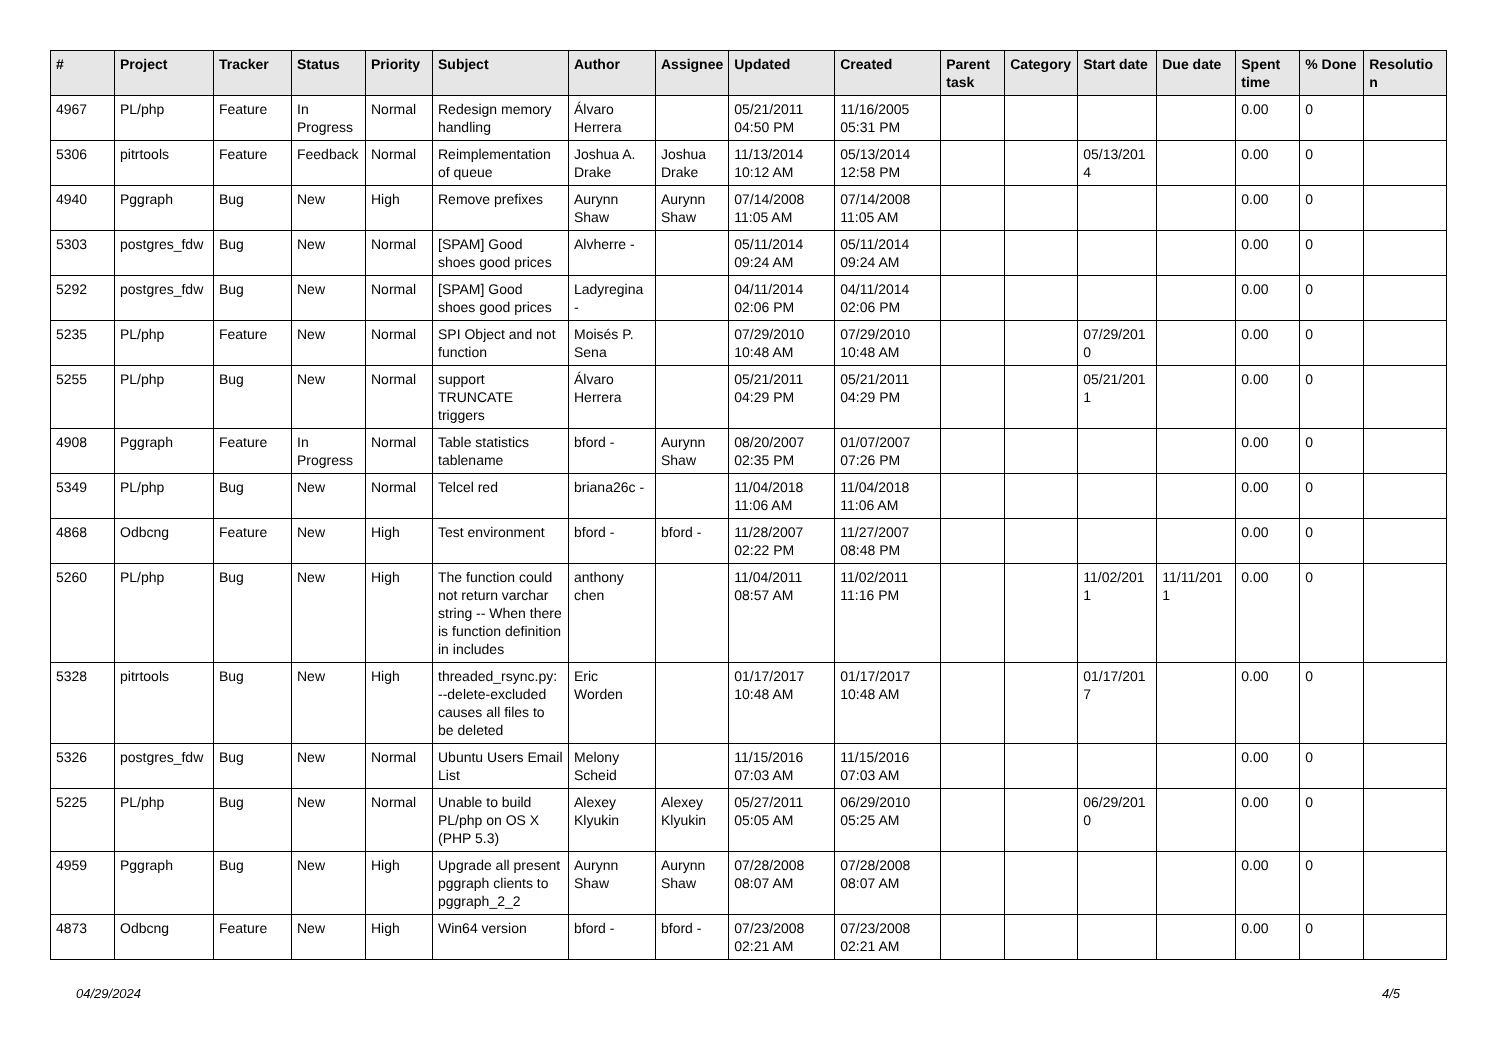| # | Project | Tracker | Status | Priority | Subject | Author | Assignee | Updated | Created | Parent task | Category | Start date | Due date | Spent time | % Done | Resolutio n |
| --- | --- | --- | --- | --- | --- | --- | --- | --- | --- | --- | --- | --- | --- | --- | --- | --- |
| 4967 | PL/php | Feature | In Progress | Normal | Redesign memory handling | Álvaro Herrera | | 05/21/2011 04:50 PM | 11/16/2005 05:31 PM | | | | | 0.00 | 0 | |
| 5306 | pitrtools | Feature | Feedback | Normal | Reimplementation of queue | Joshua A. Drake | Joshua Drake | 11/13/2014 10:12 AM | 05/13/2014 12:58 PM | | | 05/13/201 4 | | 0.00 | 0 | |
| 4940 | Pggraph | Bug | New | High | Remove prefixes | Aurynn Shaw | Aurynn Shaw | 07/14/2008 11:05 AM | 07/14/2008 11:05 AM | | | | | 0.00 | 0 | |
| 5303 | postgres_fdw | Bug | New | Normal | [SPAM] Good shoes good prices | Alvherre - | | 05/11/2014 09:24 AM | 05/11/2014 09:24 AM | | | | | 0.00 | 0 | |
| 5292 | postgres_fdw | Bug | New | Normal | [SPAM] Good shoes good prices | Ladyregina - | | 04/11/2014 02:06 PM | 04/11/2014 02:06 PM | | | | | 0.00 | 0 | |
| 5235 | PL/php | Feature | New | Normal | SPI Object and not function | Moisés P. Sena | | 07/29/2010 10:48 AM | 07/29/2010 10:48 AM | | | 07/29/201 0 | | 0.00 | 0 | |
| 5255 | PL/php | Bug | New | Normal | support TRUNCATE triggers | Álvaro Herrera | | 05/21/2011 04:29 PM | 05/21/2011 04:29 PM | | | 05/21/201 1 | | 0.00 | 0 | |
| 4908 | Pggraph | Feature | In Progress | Normal | Table statistics tablename | bford - | Aurynn Shaw | 08/20/2007 02:35 PM | 01/07/2007 07:26 PM | | | | | 0.00 | 0 | |
| 5349 | PL/php | Bug | New | Normal | Telcel red | briana26c - | | 11/04/2018 11:06 AM | 11/04/2018 11:06 AM | | | | | 0.00 | 0 | |
| 4868 | Odbcng | Feature | New | High | Test environment | bford - | bford - | 11/28/2007 02:22 PM | 11/27/2007 08:48 PM | | | | | 0.00 | 0 | |
| 5260 | PL/php | Bug | New | High | The function could not return varchar string -- When there is function definition in includes | anthony chen | | 11/04/2011 08:57 AM | 11/02/2011 11:16 PM | | | 11/02/201 1 | 11/11/201 1 | 0.00 | 0 | |
| 5328 | pitrtools | Bug | New | High | threaded_rsync.py: --delete-excluded causes all files to be deleted | Eric Worden | | 01/17/2017 10:48 AM | 01/17/2017 10:48 AM | | | 01/17/201 7 | | 0.00 | 0 | |
| 5326 | postgres_fdw | Bug | New | Normal | Ubuntu Users Email List | Melony Scheid | | 11/15/2016 07:03 AM | 11/15/2016 07:03 AM | | | | | 0.00 | 0 | |
| 5225 | PL/php | Bug | New | Normal | Unable to build PL/php on OS X (PHP 5.3) | Alexey Klyukin | Alexey Klyukin | 05/27/2011 05:05 AM | 06/29/2010 05:25 AM | | | 06/29/201 0 | | 0.00 | 0 | |
| 4959 | Pggraph | Bug | New | High | Upgrade all present pggraph clients to pggraph_2_2 | Aurynn Shaw | Aurynn Shaw | 07/28/2008 08:07 AM | 07/28/2008 08:07 AM | | | | | 0.00 | 0 | |
| 4873 | Odbcng | Feature | New | High | Win64 version | bford - | bford - | 07/23/2008 02:21 AM | 07/23/2008 02:21 AM | | | | | 0.00 | 0 | |
04/29/2024 4/5